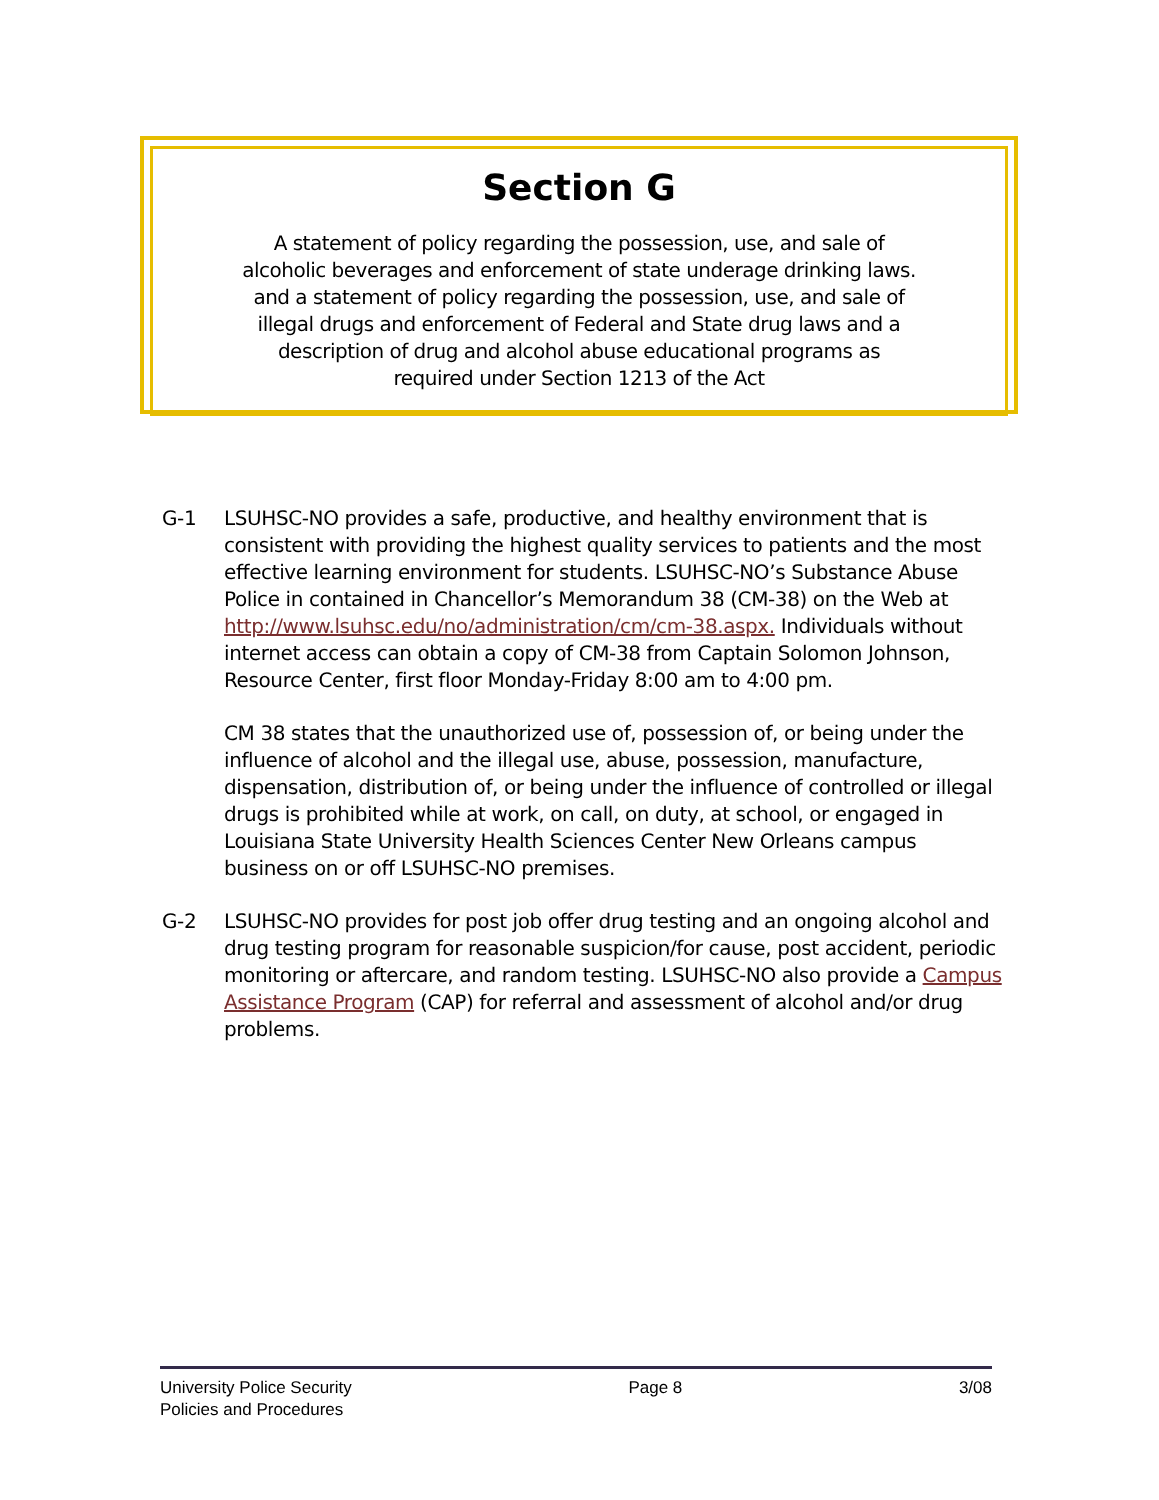Section G
A statement of policy regarding the possession, use, and sale of
alcoholic beverages and enforcement of state underage drinking laws.
and a statement of policy regarding the possession, use, and sale of
illegal drugs and enforcement of Federal and State drug laws and a
description of drug and alcohol abuse educational programs as
required under Section 1213 of the Act
G-1 LSUHSC-NO provides a safe, productive, and healthy environment that is consistent with providing the highest quality services to patients and the most effective learning environment for students. LSUHSC-NO’s Substance Abuse Police in contained in Chancellor’s Memorandum 38 (CM-38) on the Web at http://www.lsuhsc.edu/no/administration/cm/cm-38.aspx. Individuals without internet access can obtain a copy of CM-38 from Captain Solomon Johnson, Resource Center, first floor Monday-Friday 8:00 am to 4:00 pm.
CM 38 states that the unauthorized use of, possession of, or being under the influence of alcohol and the illegal use, abuse, possession, manufacture, dispensation, distribution of, or being under the influence of controlled or illegal drugs is prohibited while at work, on call, on duty, at school, or engaged in Louisiana State University Health Sciences Center New Orleans campus business on or off LSUHSC-NO premises.
G-2 LSUHSC-NO provides for post job offer drug testing and an ongoing alcohol and drug testing program for reasonable suspicion/for cause, post accident, periodic monitoring or aftercare, and random testing. LSUHSC-NO also provide a Campus Assistance Program (CAP) for referral and assessment of alcohol and/or drug problems.
University Police Security
Policies and Procedures
Page 8 3/08